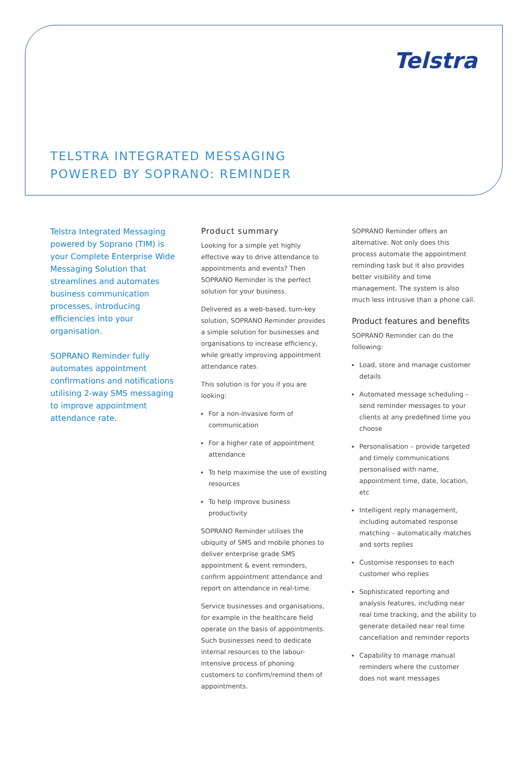Telstra
TELSTRA INTEGRATED MESSAGING
POWERED BY SOPRANO: REMINDER
Telstra Integrated Messaging powered by Soprano (TIM) is your Complete Enterprise Wide Messaging Solution that streamlines and automates business communication processes, introducing efficiencies into your organisation.
SOPRANO Reminder fully automates appointment confirmations and notifications utilising 2-way SMS messaging to improve appointment attendance rate.
Product summary
Looking for a simple yet highly effective way to drive attendance to appointments and events? Then SOPRANO Reminder is the perfect solution for your business.
Delivered as a web-based, turn-key solution, SOPRANO Reminder provides a simple solution for businesses and organisations to increase efficiency, while greatly improving appointment attendance rates.
This solution is for you if you are looking:
For a non-invasive form of communication
For a higher rate of appointment attendance
To help maximise the use of existing resources
To help improve business productivity
SOPRANO Reminder utilises the ubiquity of SMS and mobile phones to deliver enterprise grade SMS appointment & event reminders, confirm appointment attendance and report on attendance in real-time.
Service businesses and organisations, for example in the healthcare field operate on the basis of appointments. Such businesses need to dedicate internal resources to the labour-intensive process of phoning customers to confirm/remind them of appointments.
SOPRANO Reminder offers an alternative. Not only does this process automate the appointment reminding task but it also provides better visibility and time management. The system is also much less intrusive than a phone call.
Product features and benefits
SOPRANO Reminder can do the following:
Load, store and manage customer details
Automated message scheduling – send reminder messages to your clients at any predefined time you choose
Personalisation – provide targeted and timely communications personalised with name, appointment time, date, location, etc
Intelligent reply management, including automated response matching – automatically matches and sorts replies
Customise responses to each customer who replies
Sophisticated reporting and analysis features, including near real time tracking, and the ability to generate detailed near real time cancellation and reminder reports
Capability to manage manual reminders where the customer does not want messages